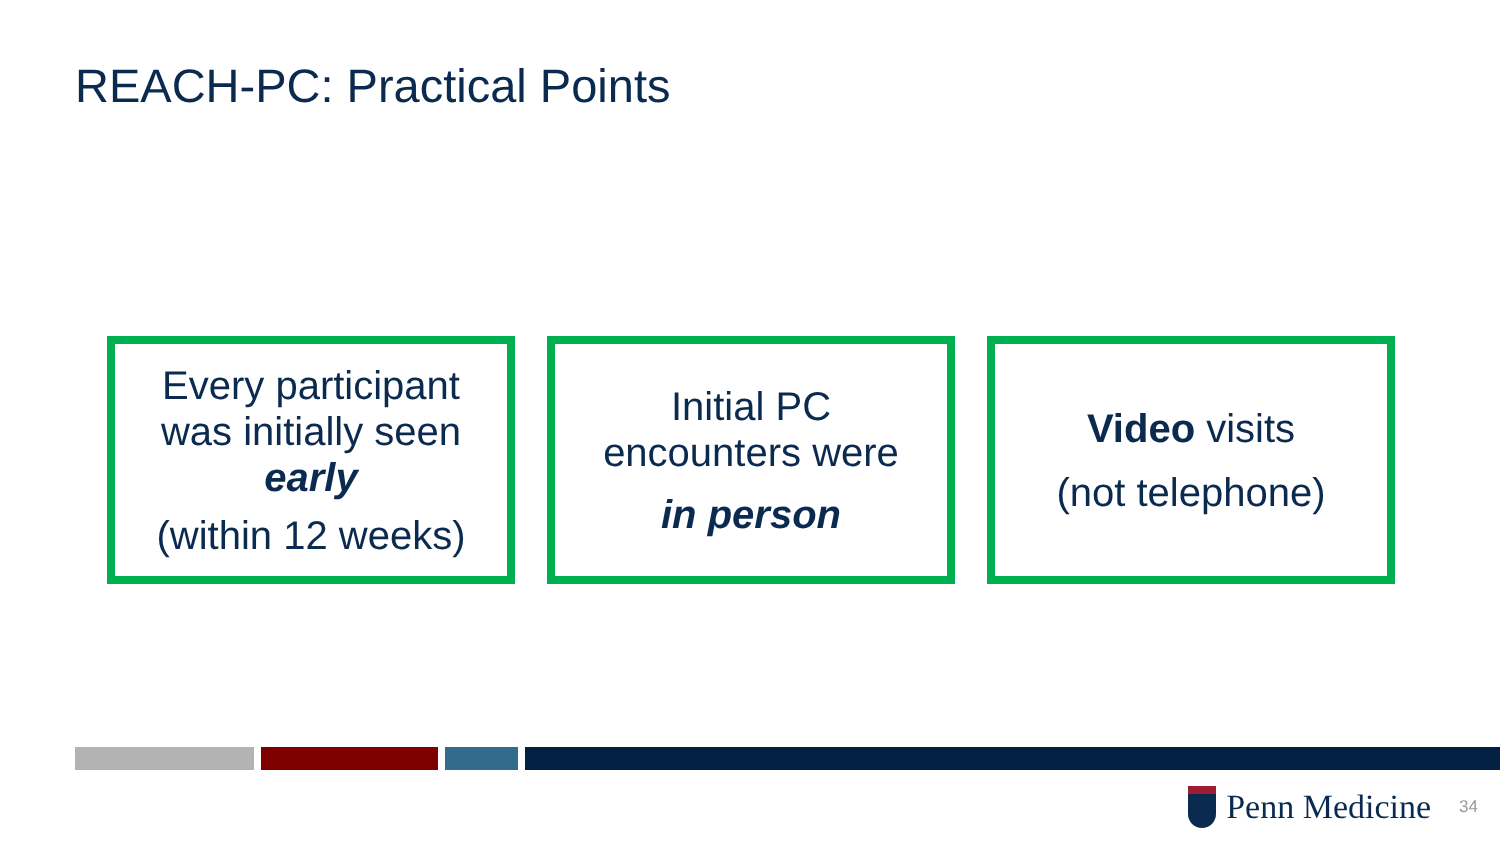REACH-PC: Practical Points
Every participant
was initially seen
early
(within 12 weeks)
Initial PC
encounters were
in person
Video visits
(not telephone)
Penn Medicine
34